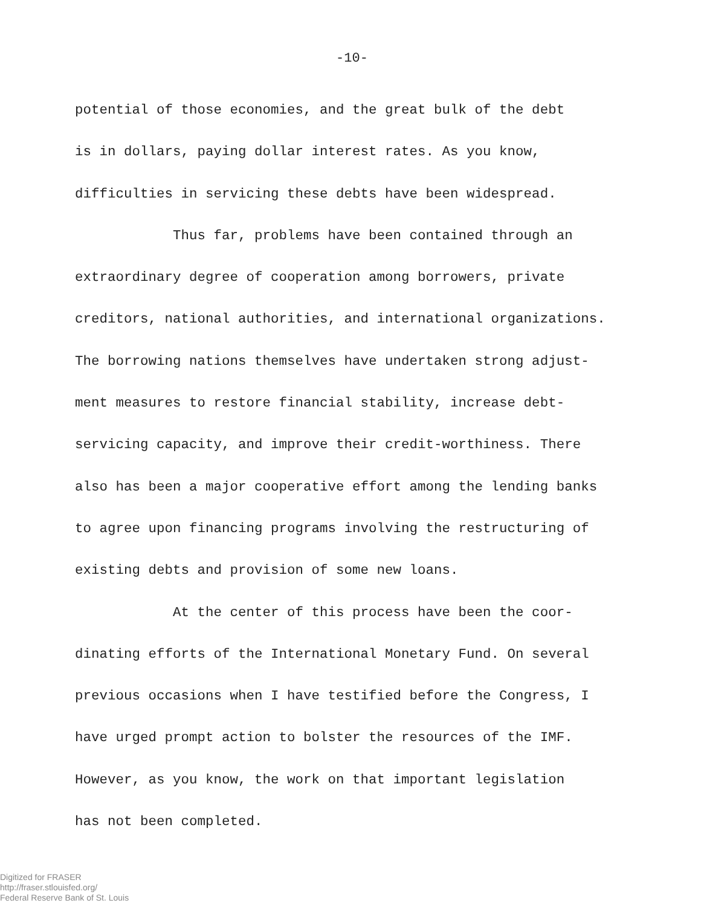-10-
potential of those economies, and the great bulk of the debt
is in dollars, paying dollar interest rates. As you know,
difficulties in servicing these debts have been widespread.
Thus far, problems have been contained through an
extraordinary degree of cooperation among borrowers, private
creditors, national authorities, and international organizations.
The borrowing nations themselves have undertaken strong adjust-
ment measures to restore financial stability, increase debt-
servicing capacity, and improve their credit-worthiness. There
also has been a major cooperative effort among the lending banks
to agree upon financing programs involving the restructuring of
existing debts and provision of some new loans.
At the center of this process have been the coor-
dinating efforts of the International Monetary Fund. On several
previous occasions when I have testified before the Congress, I
have urged prompt action to bolster the resources of the IMF.
However, as you know, the work on that important legislation
has not been completed.
Digitized for FRASER
http://fraser.stlouisfed.org/
Federal Reserve Bank of St. Louis